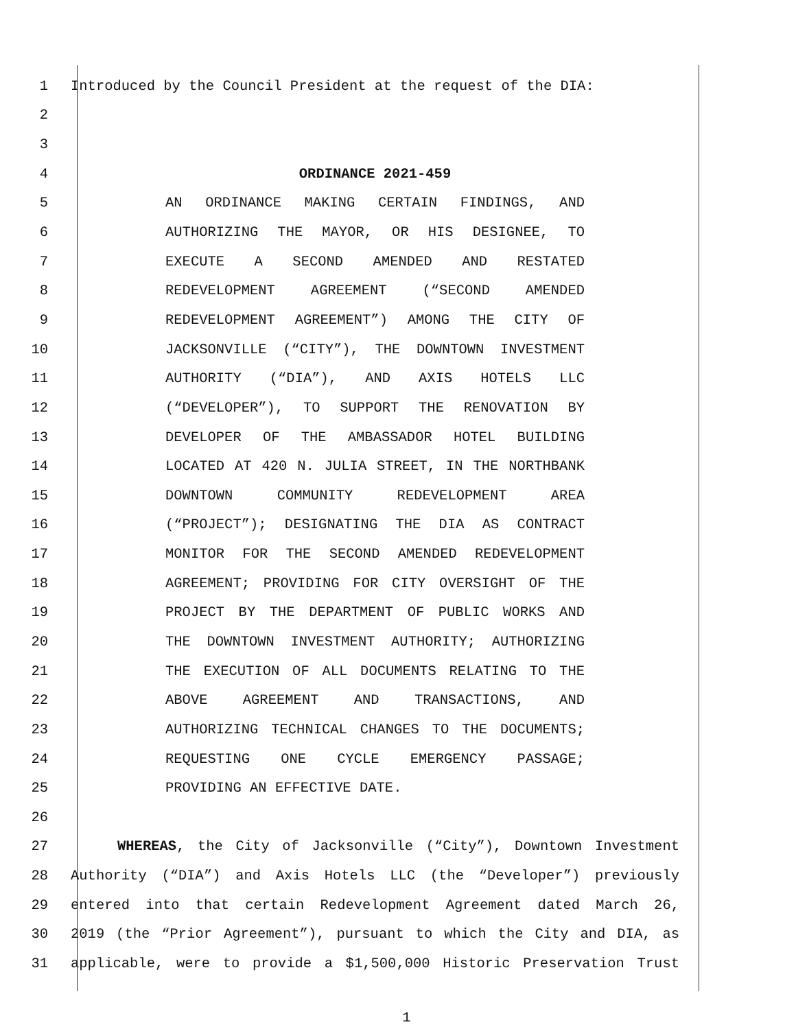1 Introduced by the Council President at the request of the DIA:
2
3
4 ORDINANCE 2021-459
5 AN ORDINANCE MAKING CERTAIN FINDINGS, AND
6 AUTHORIZING THE MAYOR, OR HIS DESIGNEE, TO
7 EXECUTE A SECOND AMENDED AND RESTATED
8 REDEVELOPMENT AGREEMENT (“SECOND AMENDED
9 REDEVELOPMENT AGREEMENT”) AMONG THE CITY OF
10 JACKSONVILLE (“CITY”), THE DOWNTOWN INVESTMENT
11 AUTHORITY (“DIA”), AND AXIS HOTELS LLC
12 (“DEVELOPER”), TO SUPPORT THE RENOVATION BY
13 DEVELOPER OF THE AMBASSADOR HOTEL BUILDING
14 LOCATED AT 420 N. JULIA STREET, IN THE NORTHBANK
15 DOWNTOWN COMMUNITY REDEVELOPMENT AREA
16 (“PROJECT”); DESIGNATING THE DIA AS CONTRACT
17 MONITOR FOR THE SECOND AMENDED REDEVELOPMENT
18 AGREEMENT; PROVIDING FOR CITY OVERSIGHT OF THE
19 PROJECT BY THE DEPARTMENT OF PUBLIC WORKS AND
20 THE DOWNTOWN INVESTMENT AUTHORITY; AUTHORIZING
21 THE EXECUTION OF ALL DOCUMENTS RELATING TO THE
22 ABOVE AGREEMENT AND TRANSACTIONS, AND
23 AUTHORIZING TECHNICAL CHANGES TO THE DOCUMENTS;
24 REQUESTING ONE CYCLE EMERGENCY PASSAGE;
25 PROVIDING AN EFFECTIVE DATE.
26
27 WHEREAS, the City of Jacksonville (“City”), Downtown Investment
28 Authority (“DIA”) and Axis Hotels LLC (the “Developer”) previously
29 entered into that certain Redevelopment Agreement dated March 26,
30 2019 (the “Prior Agreement”), pursuant to which the City and DIA, as
31 applicable, were to provide a $1,500,000 Historic Preservation Trust
1